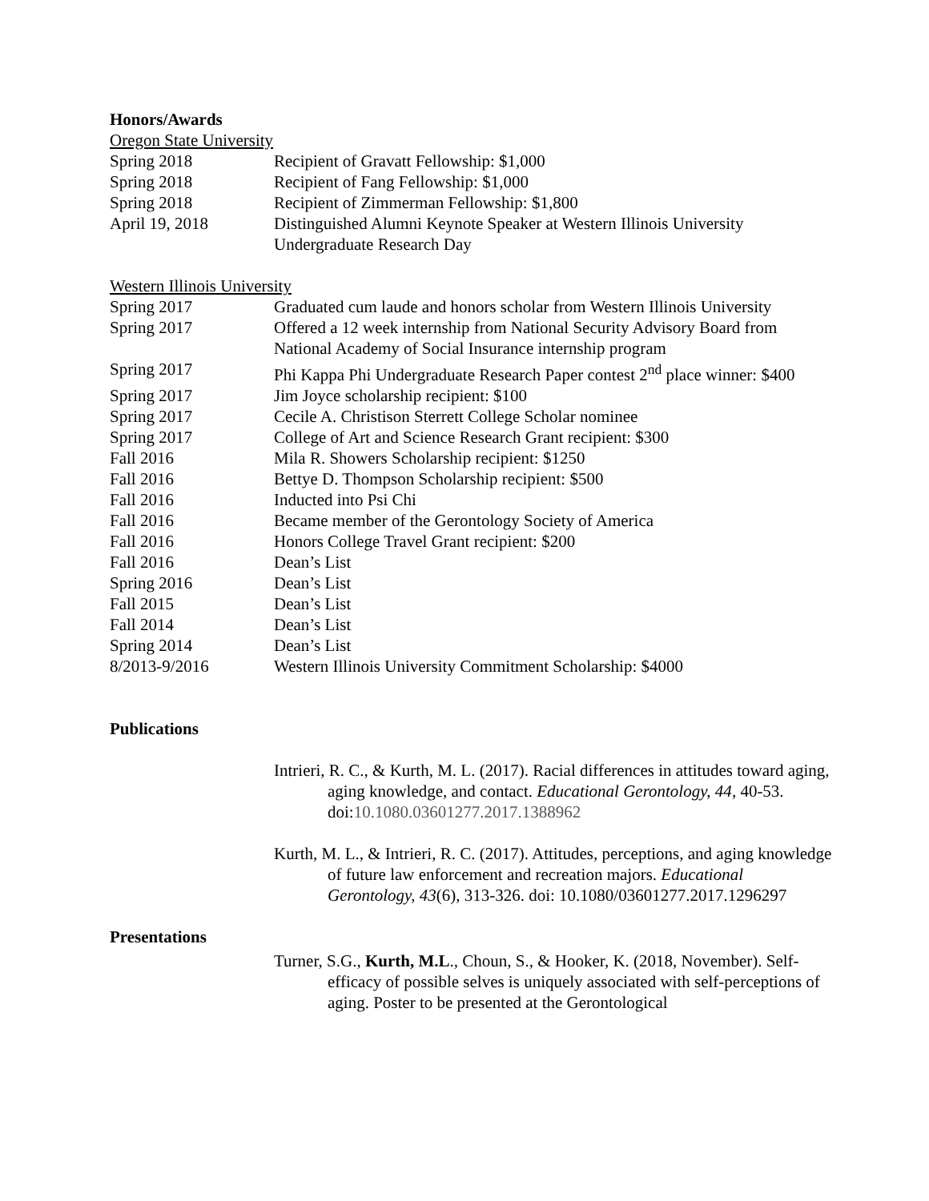Honors/Awards
Oregon State University
Spring 2018 Recipient of Gravatt Fellowship: $1,000
Spring 2018 Recipient of Fang Fellowship: $1,000
Spring 2018 Recipient of Zimmerman Fellowship: $1,800
April 19, 2018 Distinguished Alumni Keynote Speaker at Western Illinois University Undergraduate Research Day
Western Illinois University
Spring 2017 Graduated cum laude and honors scholar from Western Illinois University
Spring 2017 Offered a 12 week internship from National Security Advisory Board from National Academy of Social Insurance internship program
Spring 2017 Phi Kappa Phi Undergraduate Research Paper contest 2<sup>nd</sup> place winner: $400
Spring 2017 Jim Joyce scholarship recipient: $100
Spring 2017 Cecile A. Christison Sterrett College Scholar nominee
Spring 2017 College of Art and Science Research Grant recipient: $300
Fall 2016 Mila R. Showers Scholarship recipient: $1250
Fall 2016 Bettye D. Thompson Scholarship recipient: $500
Fall 2016 Inducted into Psi Chi
Fall 2016 Became member of the Gerontology Society of America
Fall 2016 Honors College Travel Grant recipient: $200
Fall 2016 Dean’s List
Spring 2016 Dean’s List
Fall 2015 Dean’s List
Fall 2014 Dean’s List
Spring 2014 Dean’s List
8/2013-9/2016 Western Illinois University Commitment Scholarship: $4000
Publications
Intrieri, R. C., & Kurth, M. L. (2017). Racial differences in attitudes toward aging, aging knowledge, and contact. Educational Gerontology, 44, 40-53. doi:10.1080.03601277.2017.1388962
Kurth, M. L., & Intrieri, R. C. (2017). Attitudes, perceptions, and aging knowledge of future law enforcement and recreation majors. Educational Gerontology, 43(6), 313-326. doi: 10.1080/03601277.2017.1296297
Presentations
Turner, S.G., Kurth, M.L., Choun, S., & Hooker, K. (2018, November). Self-efficacy of possible selves is uniquely associated with self-perceptions of aging. Poster to be presented at the Gerontological